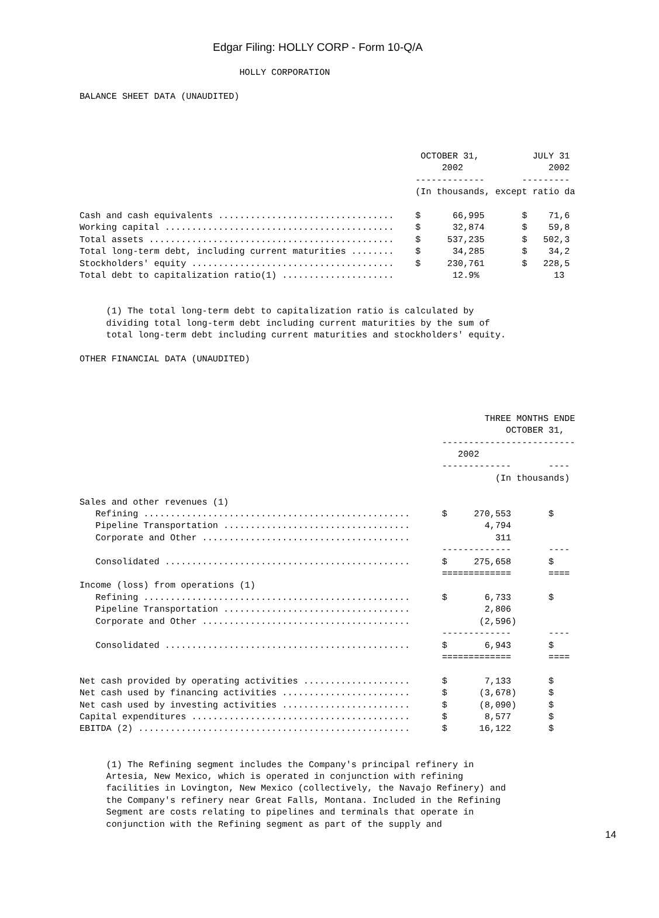Edgar Filing: HOLLY CORP - Form 10-Q/A
                              HOLLY CORPORATION

BALANCE SHEET DATA (UNAUDITED)




                                                                OCTOBER 31,          JULY 31
                                                                    2002                2002
                                                               -------------       ---------
                                                               (In thousands, except ratio da

Cash and cash equivalents .................................    $      66,995       $    71,6
Working capital ...........................................    $      32,874       $    59,8
Total assets ..............................................    $     537,235       $   502,3
Total long-term debt, including current maturities ........    $      34,285       $    34,2
Stockholders' equity ......................................    $     230,761       $   228,5
Total debt to capitalization ratio(1) .....................           12.9%              13


     (1) The total long-term debt to capitalization ratio is calculated by
     dividing total long-term debt including current maturities by the sum of
     total long-term debt including current maturities and stockholders' equity.

OTHER FINANCIAL DATA (UNAUDITED)




                                                                            THREE MONTHS ENDE
                                                                                OCTOBER 31,
                                                                    -------------------------
                                                                       2002
                                                                    -------------       ----
                                                                              (In thousands)

Sales and other revenues (1)
   Refining ..................................................      $     270,553       $
   Pipeline Transportation ...................................              4,794
   Corporate and Other .......................................                311
                                                                    -------------       ----
   Consolidated ..............................................      $     275,658       $
                                                                    =============       ====
Income (loss) from operations (1)
   Refining ..................................................      $       6,733       $
   Pipeline Transportation ...................................              2,806
   Corporate and Other .......................................             (2,596)
                                                                    -------------       ----
   Consolidated ..............................................      $       6,943       $
                                                                    =============       ====

Net cash provided by operating activities ....................      $       7,133       $
Net cash used by financing activities ........................      $      (3,678)      $
Net cash used by investing activities ........................      $      (8,090)      $
Capital expenditures .........................................      $       8,577       $
EBITDA (2) ...................................................      $      16,122       $


     (1) The Refining segment includes the Company's principal refinery in
     Artesia, New Mexico, which is operated in conjunction with refining
     facilities in Lovington, New Mexico (collectively, the Navajo Refinery) and
     the Company's refinery near Great Falls, Montana. Included in the Refining
     Segment are costs relating to pipelines and terminals that operate in
     conjunction with the Refining segment as part of the supply and
14